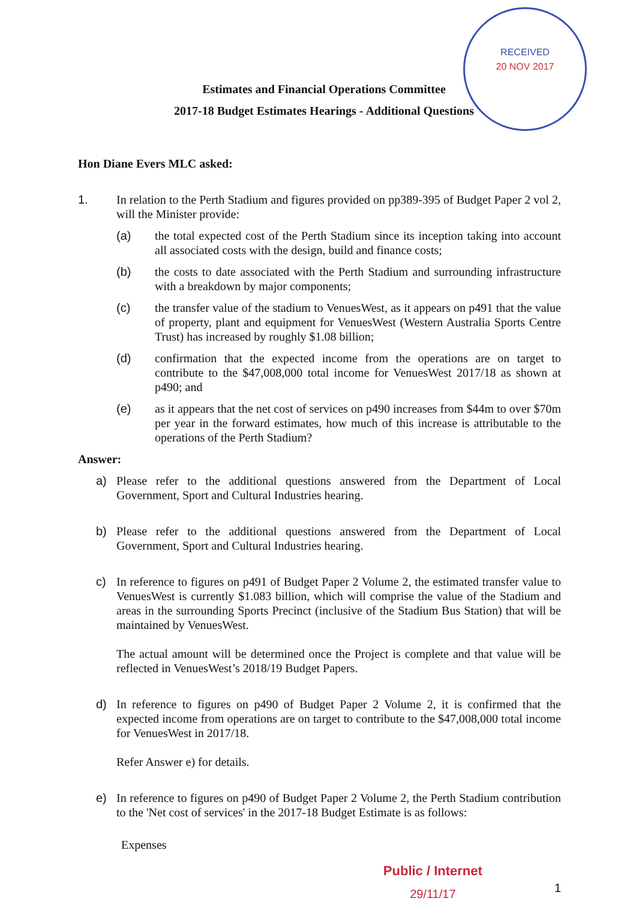RECEIVED
20 NOV 2017
Estimates and Financial Operations Committee
2017-18 Budget Estimates Hearings - Additional Questions
Hon Diane Evers MLC asked:
1. In relation to the Perth Stadium and figures provided on pp389-395 of Budget Paper 2 vol 2, will the Minister provide:
(a) the total expected cost of the Perth Stadium since its inception taking into account all associated costs with the design, build and finance costs;
(b) the costs to date associated with the Perth Stadium and surrounding infrastructure with a breakdown by major components;
(c) the transfer value of the stadium to VenuesWest, as it appears on p491 that the value of property, plant and equipment for VenuesWest (Western Australia Sports Centre Trust) has increased by roughly $1.08 billion;
(d) confirmation that the expected income from the operations are on target to contribute to the $47,008,000 total income for VenuesWest 2017/18 as shown at p490; and
(e) as it appears that the net cost of services on p490 increases from $44m to over $70m per year in the forward estimates, how much of this increase is attributable to the operations of the Perth Stadium?
Answer:
a) Please refer to the additional questions answered from the Department of Local Government, Sport and Cultural Industries hearing.
b) Please refer to the additional questions answered from the Department of Local Government, Sport and Cultural Industries hearing.
c) In reference to figures on p491 of Budget Paper 2 Volume 2, the estimated transfer value to VenuesWest is currently $1.083 billion, which will comprise the value of the Stadium and areas in the surrounding Sports Precinct (inclusive of the Stadium Bus Station) that will be maintained by VenuesWest.
The actual amount will be determined once the Project is complete and that value will be reflected in VenuesWest’s 2018/19 Budget Papers.
d) In reference to figures on p490 of Budget Paper 2 Volume 2, it is confirmed that the expected income from operations are on target to contribute to the $47,008,000 total income for VenuesWest in 2017/18.
Refer Answer e) for details.
e) In reference to figures on p490 of Budget Paper 2 Volume 2, the Perth Stadium contribution to the 'Net cost of services' in the 2017-18 Budget Estimate is as follows:
Expenses
Public / Internet
29/11/17
1